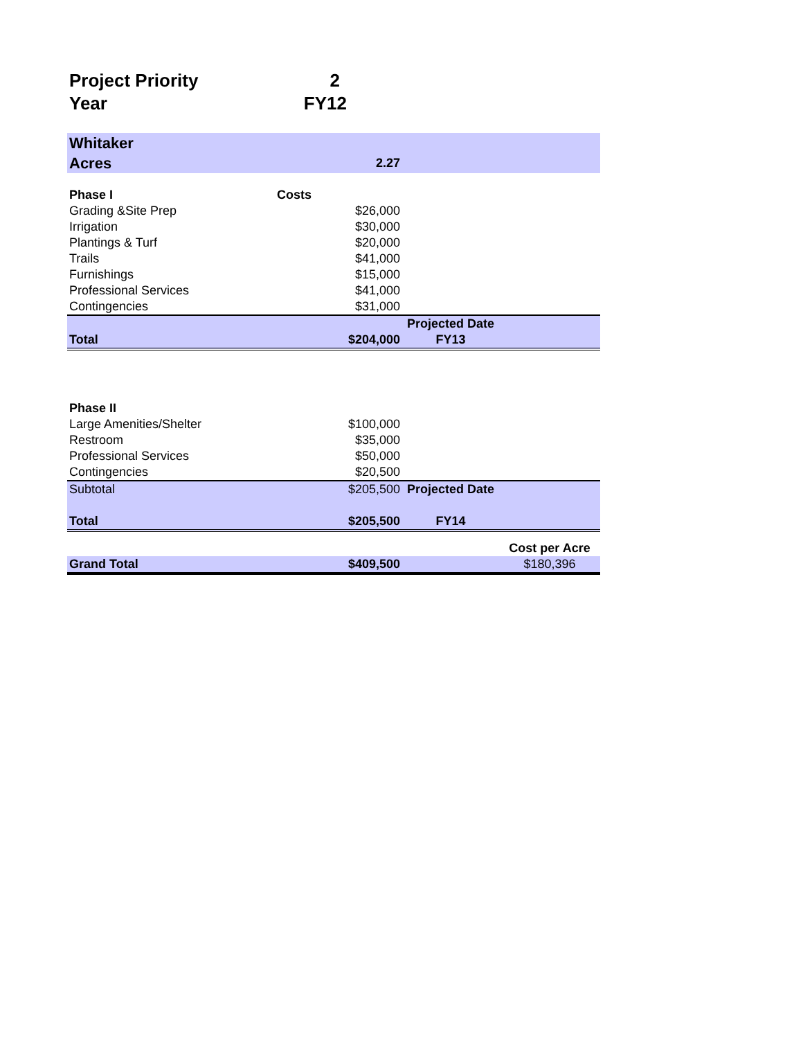| Project Priority | 2 | | |
| Year | FY12 | | |
| Whitaker | | | |
| Acres | 2.27 | | |
| Phase I | Costs | | |
| Grading &Site Prep | $26,000 | | |
| Irrigation | $30,000 | | |
| Plantings & Turf | $20,000 | | |
| Trails | $41,000 | | |
| Furnishings | $15,000 | | |
| Professional Services | $41,000 | | |
| Contingencies | $31,000 | | |
| | | Projected Date | |
| Total | $204,000 | FY13 | |
| Phase II | | | |
| Large Amenities/Shelter | $100,000 | | |
| Restroom | $35,000 | | |
| Professional Services | $50,000 | | |
| Contingencies | $20,500 | | |
| Subtotal | $205,500 | Projected Date | |
| Total | $205,500 | FY14 | |
| | | | Cost per Acre |
| Grand Total | $409,500 | | $180,396 |